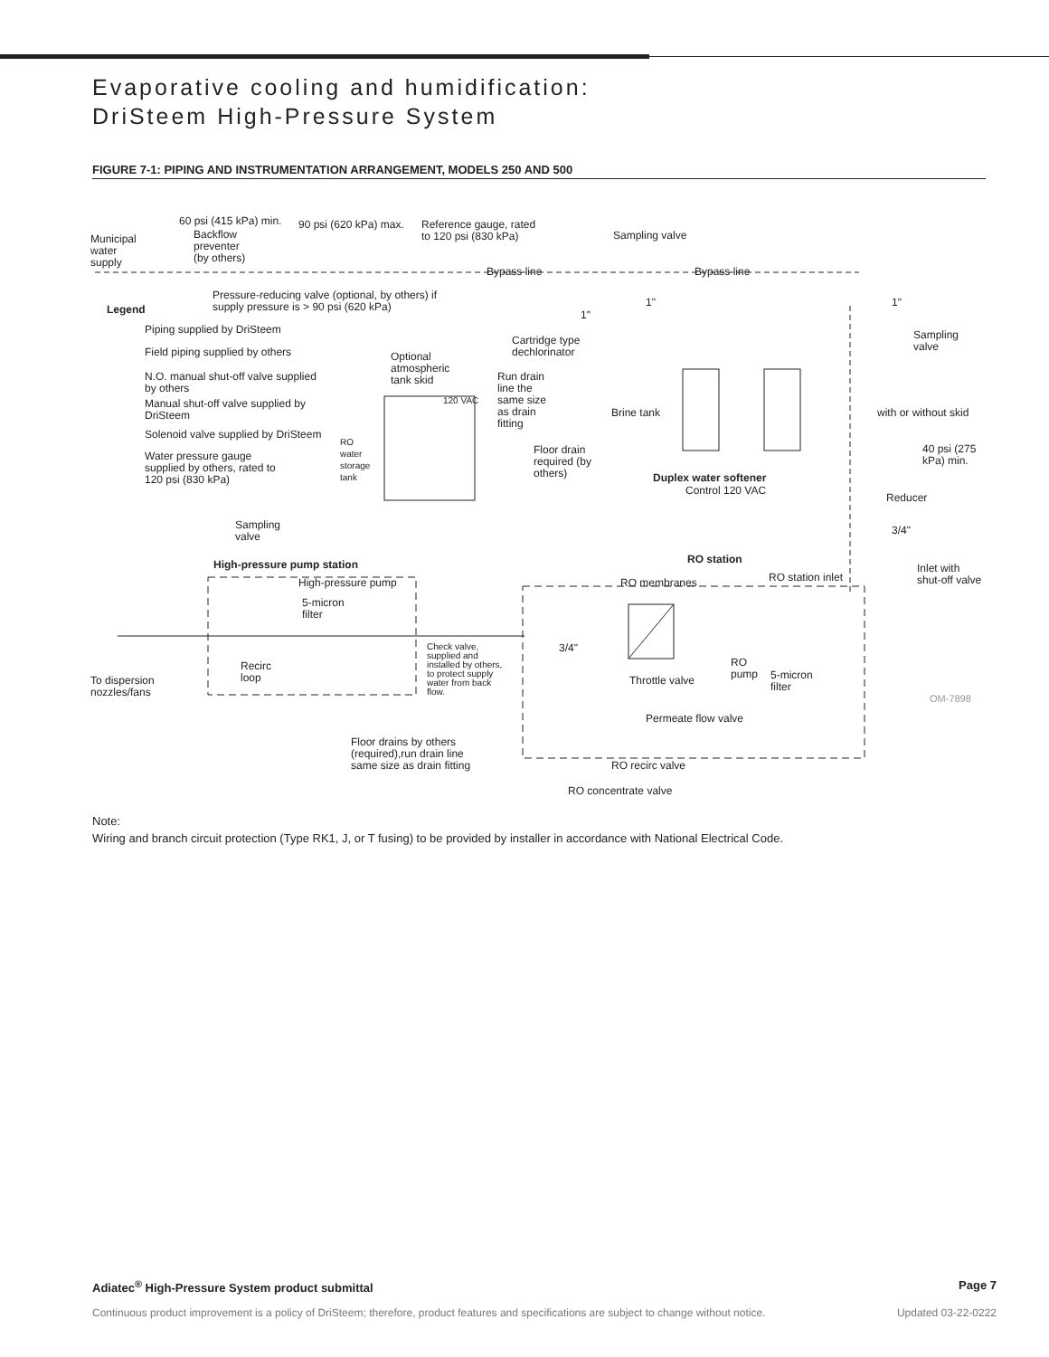Evaporative cooling and humidification:
DriSteem High-Pressure System
FIGURE 7-1: PIPING AND INSTRUMENTATION ARRANGEMENT, MODELS 250 AND 500
Municipal
water
supply
60 psi (415 kPa) min.
Backflow
preventer
(by others)
90 psi (620 kPa) max. Reference gauge, rated
to 120 psi (830 kPa) Sampling valve
Bypass line Bypass line
Pressure-reducing valve (optional, by others) if
supply pressure is > 90 psi (620 kPa)
1"
1" 1"
Legend
Piping supplied by DriSteem
Field piping supplied by others
N.O. manual shut-off valve supplied
by others
Manual shut-off valve supplied by
DriSteem
Solenoid valve supplied by DriSteem
Water pressure gauge
supplied by others, rated to
120 psi (830 kPa)
Optional
atmospheric
tank skid
Cartridge type
dechlorinator
Run drain
line the
same size
as drain
fitting
120 VAC
RO
water
storage
tank
Brine tank with or without skid
Sampling
valve
Floor drain
required (by
others)
40 psi (275
kPa) min.
Duplex water softener
Control 120 VAC
Reducer
Sampling
valve
3/4"
RO station High-pressure pump station
RO station inlet
Inlet with
shut-off valve High-pressure pump RO membranes
5-micron
filter
3/4" Check valve,
supplied and
installed by others,
to protect supply
water from back
flow.
Recirc
loop
RO
pump 5-micron
filter
Throttle valve To dispersion
nozzles/fans OM-7898
Permeate flow valve
Floor drains by others
(required),run drain line
same size as drain fitting RO recirc valve
RO concentrate valve
Note:
Wiring and branch circuit protection (Type RK1, J, or T fusing) to be provided by installer in accordance with National Electrical Code.
Adiatec<sup>®</sup> High-Pressure System product submittal Page 7
Continuous product improvement is a policy of DriSteem; therefore, product features and specifications are subject to change without notice. Updated 03-22-0222